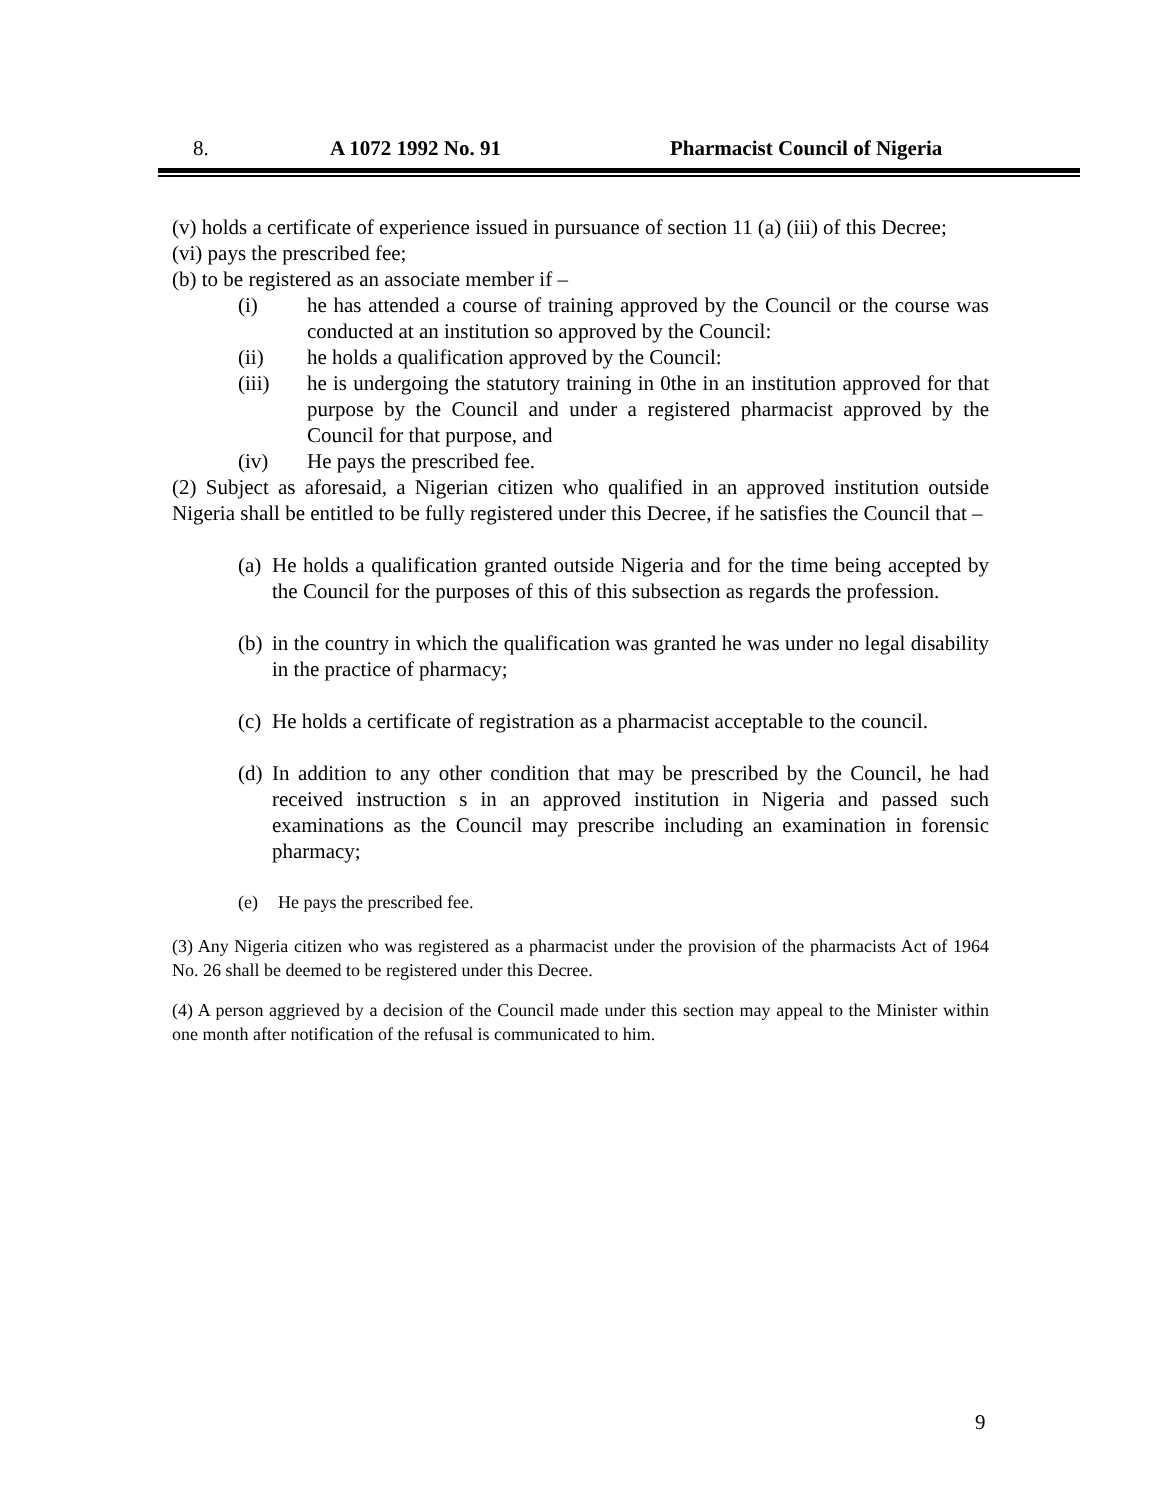8. A 1072 1992 No. 91 Pharmacist Council of Nigeria
(v) holds a certificate of experience issued in pursuance of section 11 (a) (iii) of this Decree;
(vi) pays the prescribed fee;
(b) to be registered as an associate member if –
(i) he has attended a course of training approved by the Council or the course was conducted at an institution so approved by the Council:
(ii) he holds a qualification approved by the Council:
(iii) he is undergoing the statutory training in 0the in an institution approved for that purpose by the Council and under a registered pharmacist approved by the Council for that purpose, and
(iv) He pays the prescribed fee.
(2) Subject as aforesaid, a Nigerian citizen who qualified in an approved institution outside Nigeria shall be entitled to be fully registered under this Decree, if he satisfies the Council that –
(a) He holds a qualification granted outside Nigeria and for the time being accepted by the Council for the purposes of this of this subsection as regards the profession.
(b) in the country in which the qualification was granted he was under no legal disability in the practice of pharmacy;
(c) He holds a certificate of registration as a pharmacist acceptable to the council.
(d) In addition to any other condition that may be prescribed by the Council, he had received instruction s in an approved institution in Nigeria and passed such examinations as the Council may prescribe including an examination in forensic pharmacy;
(e) He pays the prescribed fee.
(3) Any Nigeria citizen who was registered as a pharmacist under the provision of the pharmacists Act of 1964 No. 26 shall be deemed to be registered under this Decree.
(4) A person aggrieved by a decision of the Council made under this section may appeal to the Minister within one month after notification of the refusal is communicated to him.
9